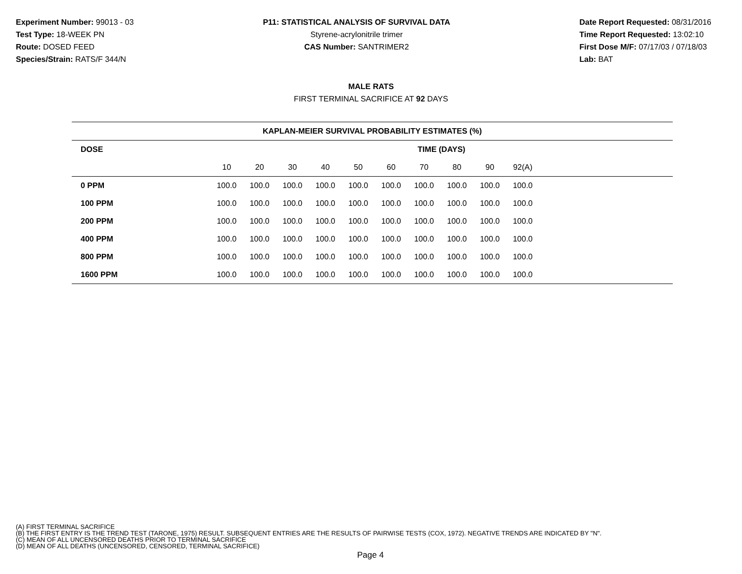Experiment Number: 99013 - 03
Test Type: 18-WEEK PN
Route: DOSED FEED
Species/Strain: RATS/F 344/N
P11: STATISTICAL ANALYSIS OF SURVIVAL DATA
Styrene-acrylonitrile trimer
CAS Number: SANTRIMER2
Date Report Requested: 08/31/2016
Time Report Requested: 13:02:10
First Dose M/F: 07/17/03 / 07/18/03
Lab: BAT
MALE RATS
FIRST TERMINAL SACRIFICE AT 92 DAYS
| KAPLAN-MEIER SURVIVAL PROBABILITY ESTIMATES (%) | | | | | | | | | | | |
| --- | --- | --- | --- | --- | --- | --- | --- | --- | --- | --- | --- |
| DOSE | TIME (DAYS) | | | | | | | | | | |
| | 10 | 20 | 30 | 40 | 50 | 60 | 70 | 80 | 90 | 92(A) | |
| 0 PPM | 100.0 | 100.0 | 100.0 | 100.0 | 100.0 | 100.0 | 100.0 | 100.0 | 100.0 | 100.0 | |
| 100 PPM | 100.0 | 100.0 | 100.0 | 100.0 | 100.0 | 100.0 | 100.0 | 100.0 | 100.0 | 100.0 | |
| 200 PPM | 100.0 | 100.0 | 100.0 | 100.0 | 100.0 | 100.0 | 100.0 | 100.0 | 100.0 | 100.0 | |
| 400 PPM | 100.0 | 100.0 | 100.0 | 100.0 | 100.0 | 100.0 | 100.0 | 100.0 | 100.0 | 100.0 | |
| 800 PPM | 100.0 | 100.0 | 100.0 | 100.0 | 100.0 | 100.0 | 100.0 | 100.0 | 100.0 | 100.0 | |
| 1600 PPM | 100.0 | 100.0 | 100.0 | 100.0 | 100.0 | 100.0 | 100.0 | 100.0 | 100.0 | 100.0 | |
(A) FIRST TERMINAL SACRIFICE
(B) THE FIRST ENTRY IS THE TREND TEST (TARONE, 1975) RESULT. SUBSEQUENT ENTRIES ARE THE RESULTS OF PAIRWISE TESTS (COX, 1972). NEGATIVE TRENDS ARE INDICATED BY "N".
(C) MEAN OF ALL UNCENSORED DEATHS PRIOR TO TERMINAL SACRIFICE
(D) MEAN OF ALL DEATHS (UNCENSORED, CENSORED, TERMINAL SACRIFICE)
Page 4